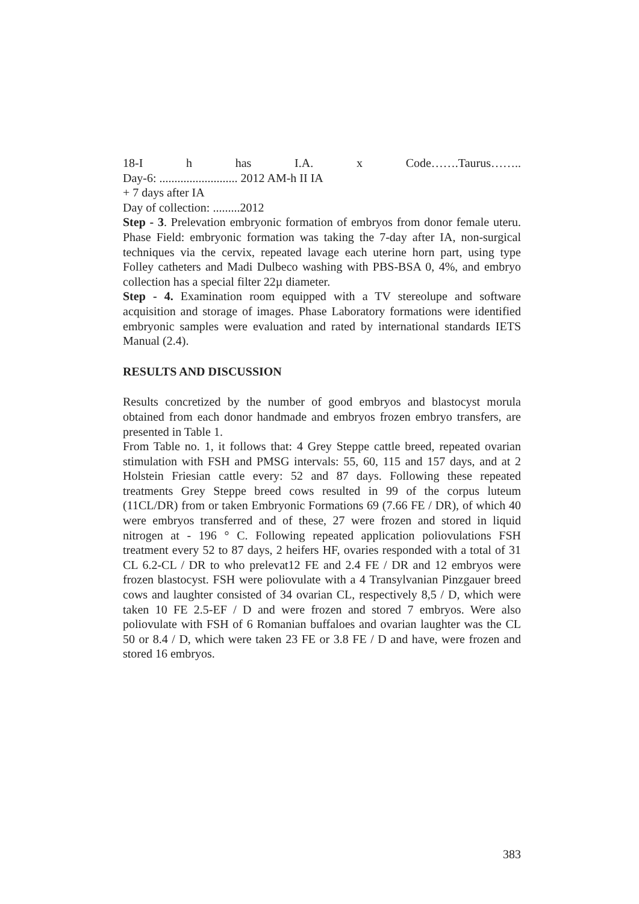18-I h has I.A. x Code…….Taurus……..
Day-6: .......................... 2012 AM-h II IA
+ 7 days after IA
Day of collection: .........2012
Step - 3. Prelevation embryonic formation of embryos from donor female uteru. Phase Field: embryonic formation was taking the 7-day after IA, non-surgical techniques via the cervix, repeated lavage each uterine horn part, using type Folley catheters and Madi Dulbeco washing with PBS-BSA 0, 4%, and embryo collection has a special filter 22µ diameter.
Step - 4. Examination room equipped with a TV stereolupe and software acquisition and storage of images. Phase Laboratory formations were identified embryonic samples were evaluation and rated by international standards IETS Manual (2.4).
RESULTS AND DISCUSSION
Results concretized by the number of good embryos and blastocyst morula obtained from each donor handmade and embryos frozen embryo transfers, are presented in Table 1.
From Table no. 1, it follows that: 4 Grey Steppe cattle breed, repeated ovarian stimulation with FSH and PMSG intervals: 55, 60, 115 and 157 days, and at 2 Holstein Friesian cattle every: 52 and 87 days. Following these repeated treatments Grey Steppe breed cows resulted in 99 of the corpus luteum (11CL/DR) from or taken Embryonic Formations 69 (7.66 FE / DR), of which 40 were embryos transferred and of these, 27 were frozen and stored in liquid nitrogen at - 196 ° C. Following repeated application poliovulations FSH treatment every 52 to 87 days, 2 heifers HF, ovaries responded with a total of 31 CL 6.2-CL / DR to who prelevat12 FE and 2.4 FE / DR and 12 embryos were frozen blastocyst. FSH were poliovulate with a 4 Transylvanian Pinzgauer breed cows and laughter consisted of 34 ovarian CL, respectively 8,5 / D, which were taken 10 FE 2.5-EF / D and were frozen and stored 7 embryos. Were also poliovulate with FSH of 6 Romanian buffaloes and ovarian laughter was the CL 50 or 8.4 / D, which were taken 23 FE or 3.8 FE / D and have, were frozen and stored 16 embryos.
383